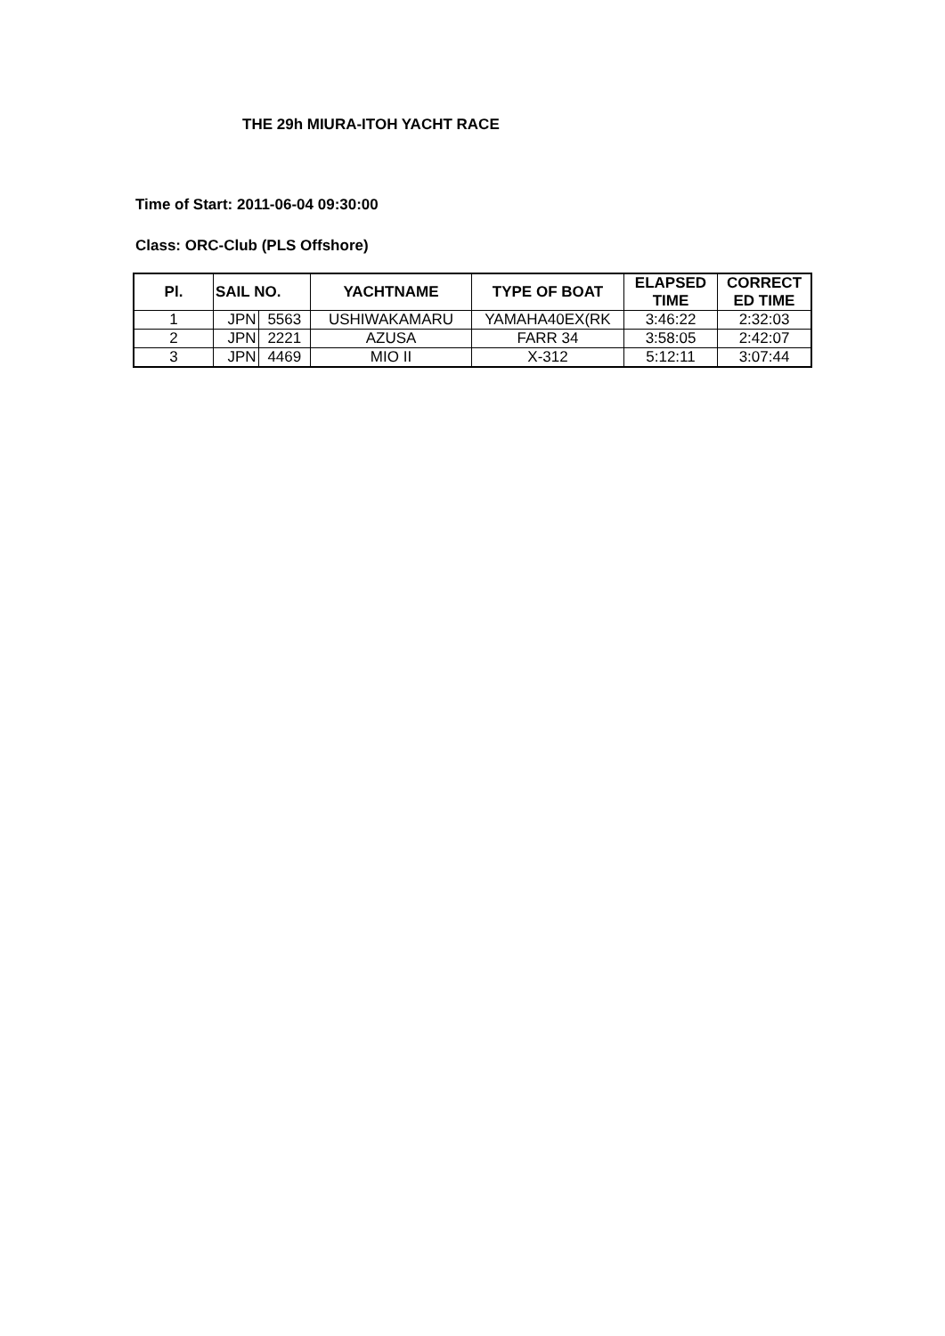THE 29h MIURA-ITOH YACHT RACE
Time of Start: 2011-06-04 09:30:00
Class: ORC-Club (PLS Offshore)
| Pl. | SAIL NO. | | YACHTNAME | TYPE OF BOAT | ELAPSED | CORRECT |
| --- | --- | --- | --- | --- | --- | --- |
| | | | | | TIME | ED TIME |
| 1 | JPN | 5563 | USHIWAKAMARU | YAMAHA40EX(RK | 3:46:22 | 2:32:03 |
| 2 | JPN | 2221 | AZUSA | FARR 34 | 3:58:05 | 2:42:07 |
| 3 | JPN | 4469 | MIO II | X-312 | 5:12:11 | 3:07:44 |